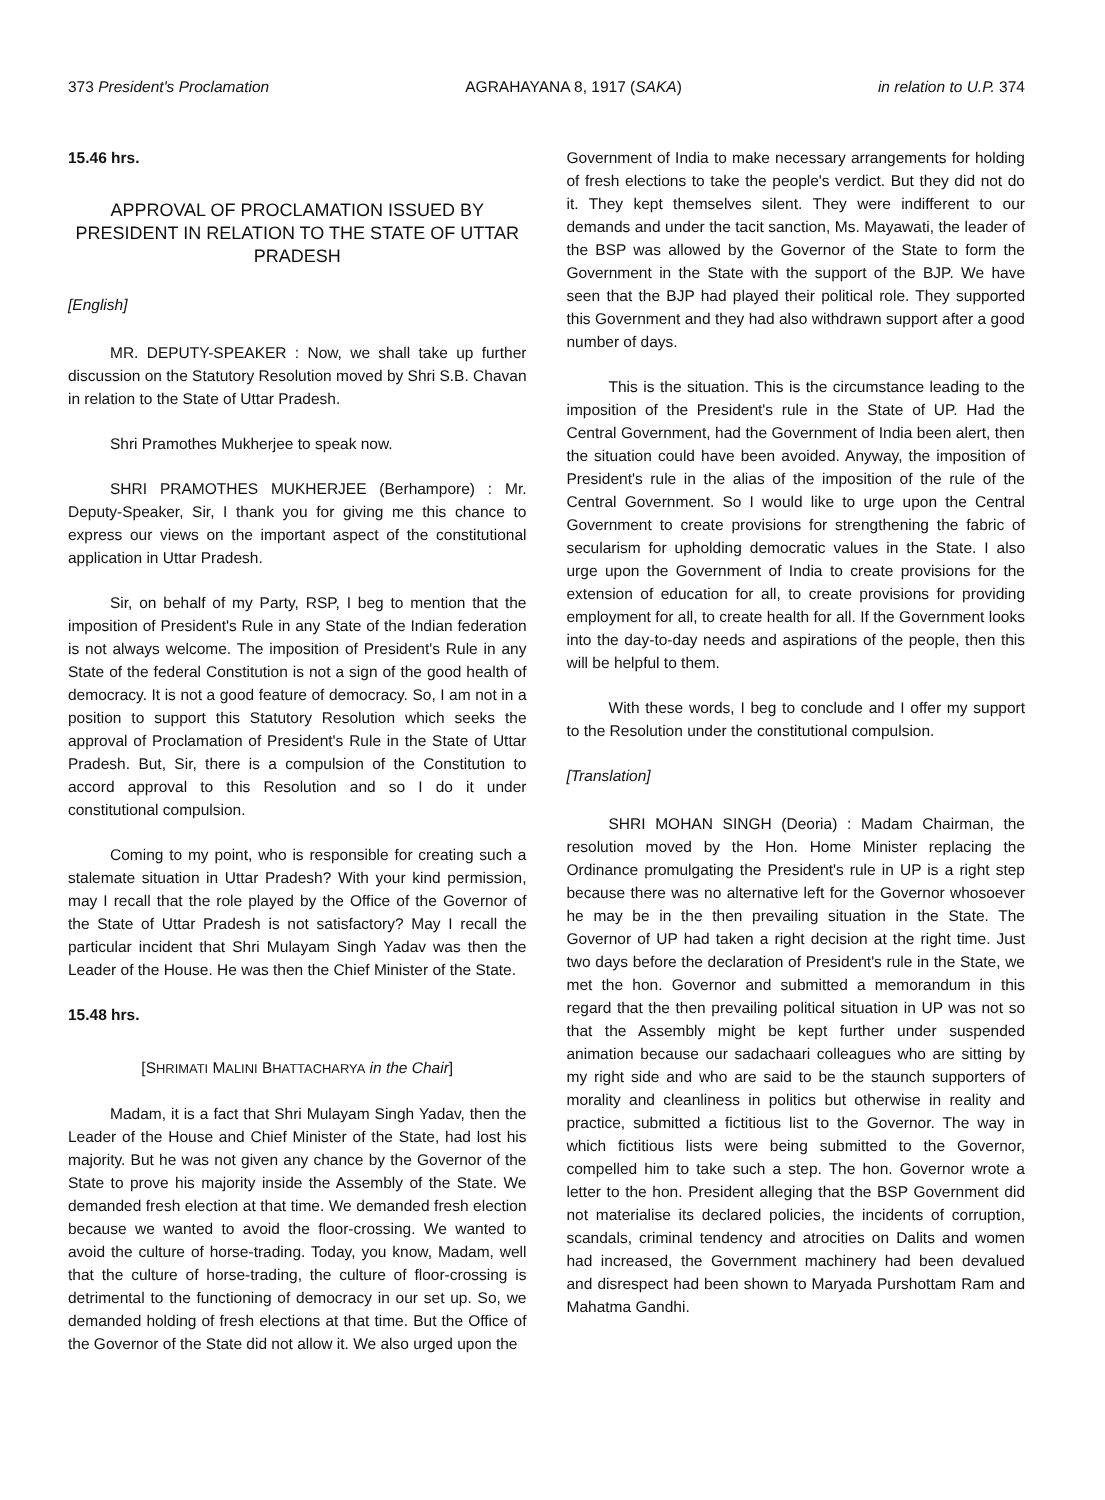373 President's Proclamation AGRAHAYANA 8, 1917 (SAKA) in relation to U.P. 374
15.46 hrs.
APPROVAL OF PROCLAMATION ISSUED BY PRESIDENT IN RELATION TO THE STATE OF UTTAR PRADESH
[English]
MR. DEPUTY-SPEAKER : Now, we shall take up further discussion on the Statutory Resolution moved by Shri S.B. Chavan in relation to the State of Uttar Pradesh.
Shri Pramothes Mukherjee to speak now.
SHRI PRAMOTHES MUKHERJEE (Berhampore) : Mr. Deputy-Speaker, Sir, I thank you for giving me this chance to express our views on the important aspect of the constitutional application in Uttar Pradesh.
Sir, on behalf of my Party, RSP, I beg to mention that the imposition of President's Rule in any State of the Indian federation is not always welcome. The imposition of President's Rule in any State of the federal Constitution is not a sign of the good health of democracy. It is not a good feature of democracy. So, I am not in a position to support this Statutory Resolution which seeks the approval of Proclamation of President's Rule in the State of Uttar Pradesh. But, Sir, there is a compulsion of the Constitution to accord approval to this Resolution and so I do it under constitutional compulsion.
Coming to my point, who is responsible for creating such a stalemate situation in Uttar Pradesh? With your kind permission, may I recall that the role played by the Office of the Governor of the State of Uttar Pradesh is not satisfactory? May I recall the particular incident that Shri Mulayam Singh Yadav was then the Leader of the House. He was then the Chief Minister of the State.
15.48 hrs.
[SHRIMATI MALINI BHATTACHARYA in the Chair]
Madam, it is a fact that Shri Mulayam Singh Yadav, then the Leader of the House and Chief Minister of the State, had lost his majority. But he was not given any chance by the Governor of the State to prove his majority inside the Assembly of the State. We demanded fresh election at that time. We demanded fresh election because we wanted to avoid the floor-crossing. We wanted to avoid the culture of horse-trading. Today, you know, Madam, well that the culture of horse-trading, the culture of floor-crossing is detrimental to the functioning of democracy in our set up. So, we demanded holding of fresh elections at that time. But the Office of the Governor of the State did not allow it. We also urged upon the
Government of India to make necessary arrangements for holding of fresh elections to take the people's verdict. But they did not do it. They kept themselves silent. They were indifferent to our demands and under the tacit sanction, Ms. Mayawati, the leader of the BSP was allowed by the Governor of the State to form the Government in the State with the support of the BJP. We have seen that the BJP had played their political role. They supported this Government and they had also withdrawn support after a good number of days.
This is the situation. This is the circumstance leading to the imposition of the President's rule in the State of UP. Had the Central Government, had the Government of India been alert, then the situation could have been avoided. Anyway, the imposition of President's rule in the alias of the imposition of the rule of the Central Government. So I would like to urge upon the Central Government to create provisions for strengthening the fabric of secularism for upholding democratic values in the State. I also urge upon the Government of India to create provisions for the extension of education for all, to create provisions for providing employment for all, to create health for all. If the Government looks into the day-to-day needs and aspirations of the people, then this will be helpful to them.
With these words, I beg to conclude and I offer my support to the Resolution under the constitutional compulsion.
[Translation]
SHRI MOHAN SINGH (Deoria) : Madam Chairman, the resolution moved by the Hon. Home Minister replacing the Ordinance promulgating the President's rule in UP is a right step because there was no alternative left for the Governor whosoever he may be in the then prevailing situation in the State. The Governor of UP had taken a right decision at the right time. Just two days before the declaration of President's rule in the State, we met the hon. Governor and submitted a memorandum in this regard that the then prevailing political situation in UP was not so that the Assembly might be kept further under suspended animation because our sadachaari colleagues who are sitting by my right side and who are said to be the staunch supporters of morality and cleanliness in politics but otherwise in reality and practice, submitted a fictitious list to the Governor. The way in which fictitious lists were being submitted to the Governor, compelled him to take such a step. The hon. Governor wrote a letter to the hon. President alleging that the BSP Government did not materialise its declared policies, the incidents of corruption, scandals, criminal tendency and atrocities on Dalits and women had increased, the Government machinery had been devalued and disrespect had been shown to Maryada Purshottam Ram and Mahatma Gandhi.